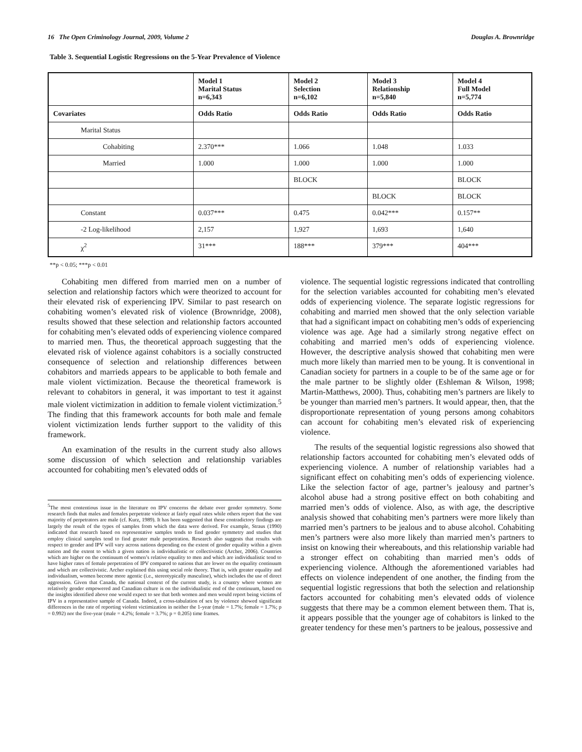16 The Open Criminology Journal, 2009, Volume 2 Douglas A. Brownridge
Table 3. Sequential Logistic Regressions on the 5-Year Prevalence of Violence
| | Model 1 Marital Status n=6,343 | Model 2 Selection n=6,102 | Model 3 Relationship n=5,840 | Model 4 Full Model n=5,774 |
| --- | --- | --- | --- | --- |
| Covariates | Odds Ratio | Odds Ratio | Odds Ratio | Odds Ratio |
| Marital Status | | | | |
| Cohabiting | 2.370*** | 1.066 | 1.048 | 1.033 |
| Married | 1.000 | 1.000 | 1.000 | 1.000 |
| | | BLOCK | | BLOCK |
| | | | BLOCK | BLOCK |
| Constant | 0.037*** | 0.475 | 0.042*** | 0.157** |
| -2 Log-likelihood | 2,157 | 1,927 | 1,693 | 1,640 |
| χ<sup>2</sup> | 31*** | 188*** | 379*** | 404*** |
**p < 0.05; ***p < 0.01
Cohabiting men differed from married men on a number of selection and relationship factors which were theorized to account for their elevated risk of experiencing IPV. Similar to past research on cohabiting women’s elevated risk of violence (Brownridge, 2008), results showed that these selection and relationship factors accounted for cohabiting men’s elevated odds of experiencing violence compared to married men. Thus, the theoretical approach suggesting that the elevated risk of violence against cohabitors is a socially constructed consequence of selection and relationship differences between cohabitors and marrieds appears to be applicable to both female and male violent victimization. Because the theoretical framework is relevant to cohabitors in general, it was important to test it against male violent victimization in addition to female violent victimization.<sup>5</sup> The finding that this framework accounts for both male and female violent victimization lends further support to the validity of this framework.
An examination of the results in the current study also allows some discussion of which selection and relationship variables accounted for cohabiting men’s elevated odds of
<sup>5</sup> The most contentious issue in the literature on IPV concerns the debate over gender symmetry. Some research finds that males and females perpetrate violence at fairly equal rates while others report that the vast majority of perpetrators are male (cf. Kurz, 1989). It has been suggested that these contradictory findings are largely the result of the types of samples from which the data were derived. For example, Straus (1990) indicated that research based on representative samples tends to find gender symmetry and studies that employ clinical samples tend to find greater male perpetration. Research also suggests that results with respect to gender and IPV will vary across nations depending on the extent of gender equality within a given nation and the extent to which a given nation is individualistic or collectivistic (Archer, 2006). Countries which are higher on the continuum of women’s relative equality to men and which are individualistic tend to have higher rates of female perpetration of IPV compared to nations that are lower on the equality continuum and which are collectivistic. Archer explained this using social role theory. That is, with greater equality and individualism, women become more agentic (i.e., stereotypically masculine), which includes the use of direct aggression. Given that Canada, the national context of the current study, is a country where women are relatively gender empowered and Canadian culture is on the individualistic end of the continuum, based on the insights identified above one would expect to see that both women and men would report being victims of IPV in a representative sample of Canada. Indeed, a cross-tabulation of sex by violence showed significant differences in the rate of reporting violent victimization in neither the 1-year (male = 1.7%; female = 1.7%; p = 0.992) nor the five-year (male = 4.2%; female = 3.7%; p = 0.205) time frames.
violence. The sequential logistic regressions indicated that controlling for the selection variables accounted for cohabiting men’s elevated odds of experiencing violence. The separate logistic regressions for cohabiting and married men showed that the only selection variable that had a significant impact on cohabiting men’s odds of experiencing violence was age. Age had a similarly strong negative effect on cohabiting and married men’s odds of experiencing violence. However, the descriptive analysis showed that cohabiting men were much more likely than married men to be young. It is conventional in Canadian society for partners in a couple to be of the same age or for the male partner to be slightly older (Eshleman & Wilson, 1998; Martin-Matthews, 2000). Thus, cohabiting men’s partners are likely to be younger than married men’s partners. It would appear, then, that the disproportionate representation of young persons among cohabitors can account for cohabiting men’s elevated risk of experiencing violence.
The results of the sequential logistic regressions also showed that relationship factors accounted for cohabiting men’s elevated odds of experiencing violence. A number of relationship variables had a significant effect on cohabiting men’s odds of experiencing violence. Like the selection factor of age, partner’s jealousy and partner’s alcohol abuse had a strong positive effect on both cohabiting and married men’s odds of violence. Also, as with age, the descriptive analysis showed that cohabiting men’s partners were more likely than married men’s partners to be jealous and to abuse alcohol. Cohabiting men’s partners were also more likely than married men’s partners to insist on knowing their whereabouts, and this relationship variable had a stronger effect on cohabiting than married men’s odds of experiencing violence. Although the aforementioned variables had effects on violence independent of one another, the finding from the sequential logistic regressions that both the selection and relationship factors accounted for cohabiting men’s elevated odds of violence suggests that there may be a common element between them. That is, it appears possible that the younger age of cohabitors is linked to the greater tendency for these men’s partners to be jealous, possessive and